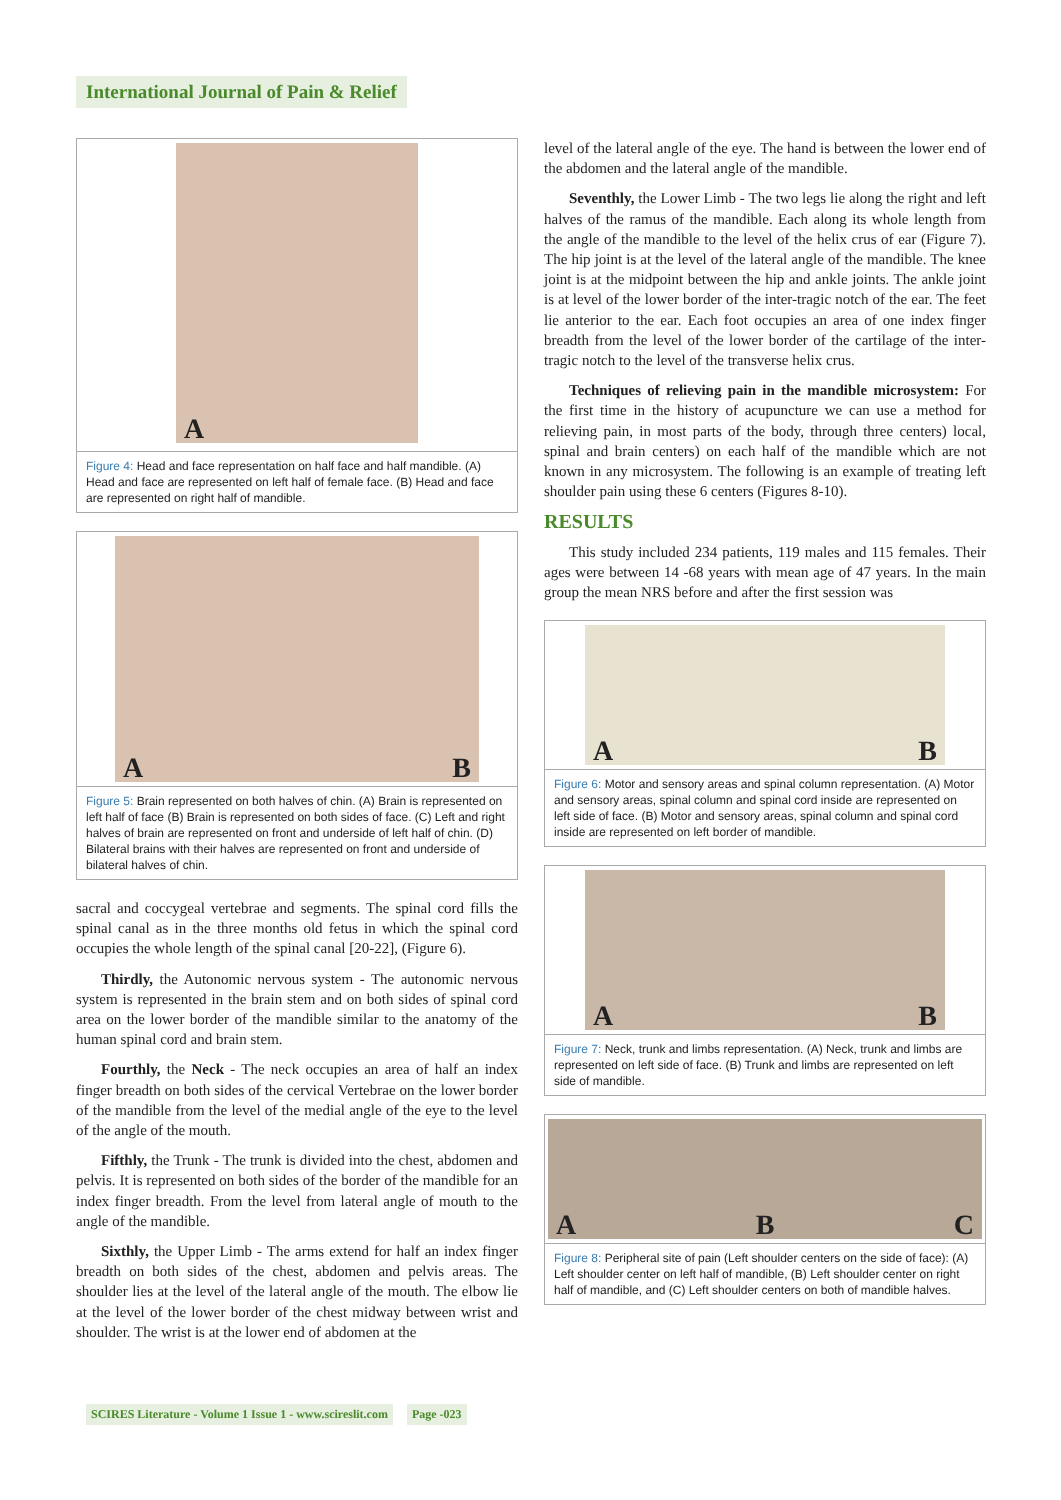International Journal of Pain & Relief
A
Figure 4: Head and face representation on half face and half mandible. (A) Head and face are represented on left half of female face. (B) Head and face are represented on right half of mandible.
A B
Figure 5: Brain represented on both halves of chin. (A) Brain is represented on left half of face (B) Brain is represented on both sides of face. (C) Left and right halves of brain are represented on front and underside of left half of chin. (D) Bilateral brains with their halves are represented on front and underside of bilateral halves of chin.
sacral and coccygeal vertebrae and segments. The spinal cord fills the spinal canal as in the three months old fetus in which the spinal cord occupies the whole length of the spinal canal [20-22], (Figure 6).
Thirdly, the Autonomic nervous system - The autonomic nervous system is represented in the brain stem and on both sides of spinal cord area on the lower border of the mandible similar to the anatomy of the human spinal cord and brain stem.
Fourthly, the Neck - The neck occupies an area of half an index finger breadth on both sides of the cervical Vertebrae on the lower border of the mandible from the level of the medial angle of the eye to the level of the angle of the mouth.
Fifthly, the Trunk - The trunk is divided into the chest, abdomen and pelvis. It is represented on both sides of the border of the mandible for an index finger breadth. From the level from lateral angle of mouth to the angle of the mandible.
Sixthly, the Upper Limb - The arms extend for half an index finger breadth on both sides of the chest, abdomen and pelvis areas. The shoulder lies at the level of the lateral angle of the mouth. The elbow lie at the level of the lower border of the chest midway between wrist and shoulder. The wrist is at the lower end of abdomen at the
level of the lateral angle of the eye. The hand is between the lower end of the abdomen and the lateral angle of the mandible.
Seventhly, the Lower Limb - The two legs lie along the right and left halves of the ramus of the mandible. Each along its whole length from the angle of the mandible to the level of the helix crus of ear (Figure 7). The hip joint is at the level of the lateral angle of the mandible. The knee joint is at the midpoint between the hip and ankle joints. The ankle joint is at level of the lower border of the inter-tragic notch of the ear. The feet lie anterior to the ear. Each foot occupies an area of one index finger breadth from the level of the lower border of the cartilage of the inter-tragic notch to the level of the transverse helix crus.
Techniques of relieving pain in the mandible microsystem: For the first time in the history of acupuncture we can use a method for relieving pain, in most parts of the body, through three centers) local, spinal and brain centers) on each half of the mandible which are not known in any microsystem. The following is an example of treating left shoulder pain using these 6 centers (Figures 8-10).
RESULTS
This study included 234 patients, 119 males and 115 females. Their ages were between 14 -68 years with mean age of 47 years. In the main group the mean NRS before and after the first session was
A B
Figure 6: Motor and sensory areas and spinal column representation. (A) Motor and sensory areas, spinal column and spinal cord inside are represented on left side of face. (B) Motor and sensory areas, spinal column and spinal cord inside are represented on left border of mandible.
A B
Figure 7: Neck, trunk and limbs representation. (A) Neck, trunk and limbs are represented on left side of face. (B) Trunk and limbs are represented on left side of mandible.
A B C
Figure 8: Peripheral site of pain (Left shoulder centers on the side of face): (A) Left shoulder center on left half of mandible, (B) Left shoulder center on right half of mandible, and (C) Left shoulder centers on both of mandible halves.
SCIRES Literature - Volume 1 Issue 1 - www.scireslit.com Page -023